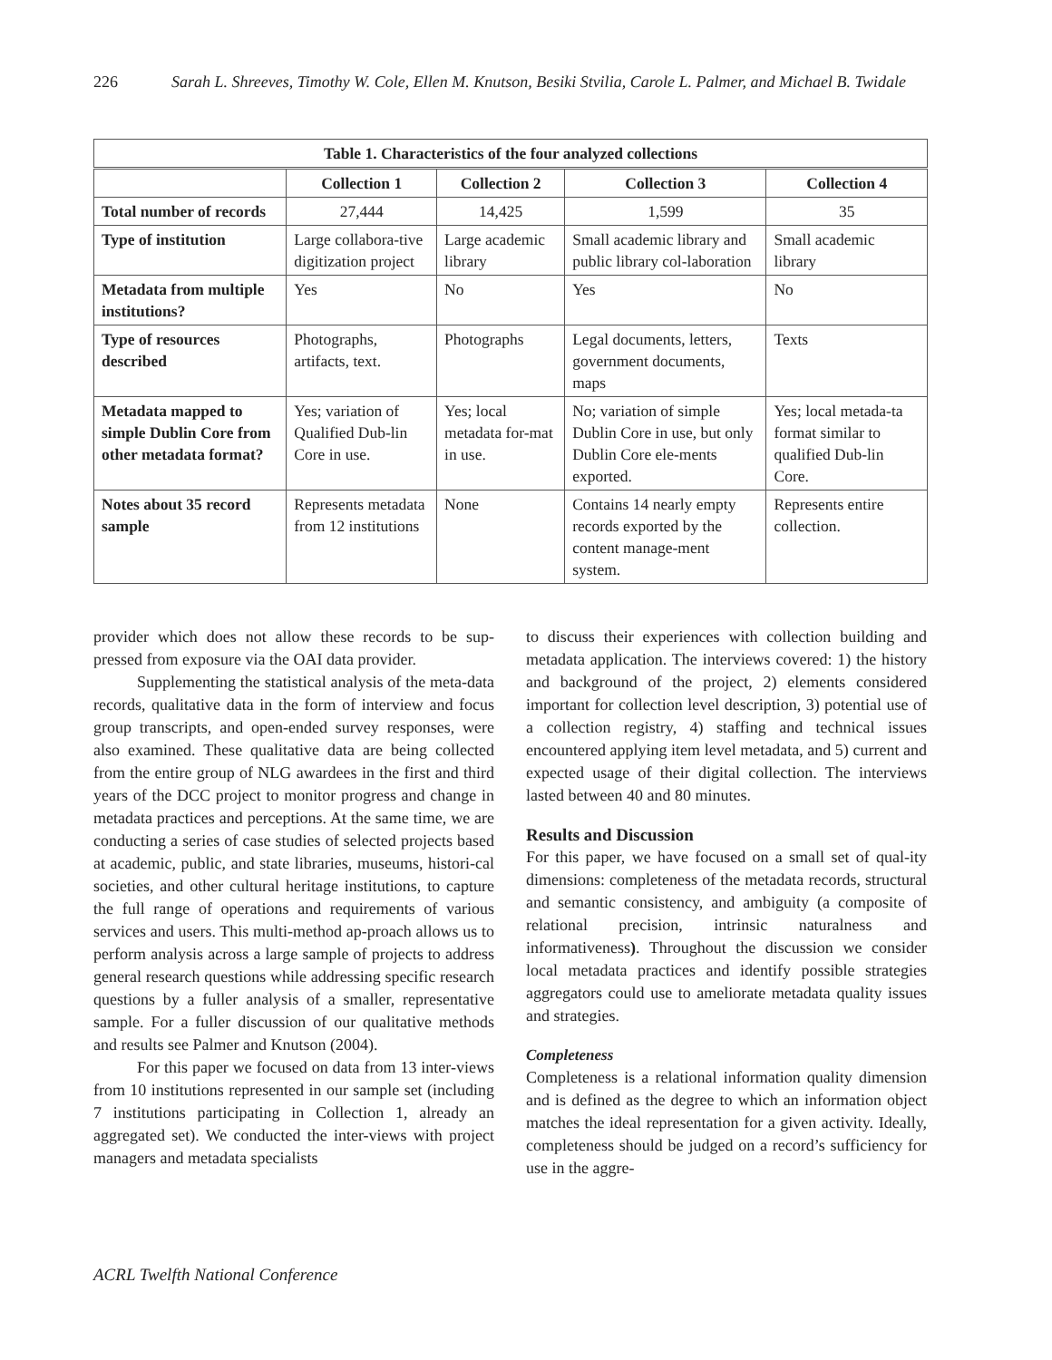226 Sarah L. Shreeves, Timothy W. Cole, Ellen M. Knutson, Besiki Stvilia, Carole L. Palmer, and Michael B. Twidale
| Table 1. Characteristics of the four analyzed collections | | | | |
| --- | --- | --- | --- | --- |
| | Collection 1 | Collection 2 | Collection 3 | Collection 4 |
| Total number of records | 27,444 | 14,425 | 1,599 | 35 |
| Type of institution | Large collabora-tive digitization project | Large academic library | Small academic library and public library col-laboration | Small academic library |
| Metadata from multiple institutions? | Yes | No | Yes | No |
| Type of resources described | Photographs, artifacts, text. | Photographs | Legal documents, letters, government documents, maps | Texts |
| Metadata mapped to simple Dublin Core from other metadata format? | Yes; variation of Qualified Dub-lin Core in use. | Yes; local metadata for-mat in use. | No; variation of simple Dublin Core in use, but only Dublin Core ele-ments exported. | Yes; local metada-ta format similar to qualified Dub-lin Core. |
| Notes about 35 record sample | Represents metadata from 12 institutions | None | Contains 14 nearly empty records exported by the content manage-ment system. | Represents entire collection. |
provider which does not allow these records to be sup-pressed from exposure via the OAI data provider.
Supplementing the statistical analysis of the meta-data records, qualitative data in the form of interview and focus group transcripts, and open-ended survey responses, were also examined. These qualitative data are being collected from the entire group of NLG awardees in the first and third years of the DCC project to monitor progress and change in metadata practices and perceptions. At the same time, we are conducting a series of case studies of selected projects based at academic, public, and state libraries, museums, histori-cal societies, and other cultural heritage institutions, to capture the full range of operations and requirements of various services and users. This multi-method ap-proach allows us to perform analysis across a large sample of projects to address general research questions while addressing specific research questions by a fuller analysis of a smaller, representative sample. For a fuller discussion of our qualitative methods and results see Palmer and Knutson (2004).
For this paper we focused on data from 13 inter-views from 10 institutions represented in our sample set (including 7 institutions participating in Collection 1, already an aggregated set). We conducted the inter-views with project managers and metadata specialists
to discuss their experiences with collection building and metadata application. The interviews covered: 1) the history and background of the project, 2) elements considered important for collection level description, 3) potential use of a collection registry, 4) staffing and technical issues encountered applying item level metadata, and 5) current and expected usage of their digital collection. The interviews lasted between 40 and 80 minutes.
Results and Discussion
For this paper, we have focused on a small set of qual-ity dimensions: completeness of the metadata records, structural and semantic consistency, and ambiguity (a composite of relational precision, intrinsic naturalness and informativeness). Throughout the discussion we consider local metadata practices and identify possible strategies aggregators could use to ameliorate metadata quality issues and strategies.
Completeness
Completeness is a relational information quality dimension and is defined as the degree to which an information object matches the ideal representation for a given activity. Ideally, completeness should be judged on a record’s sufficiency for use in the aggre-
ACRL Twelfth National Conference